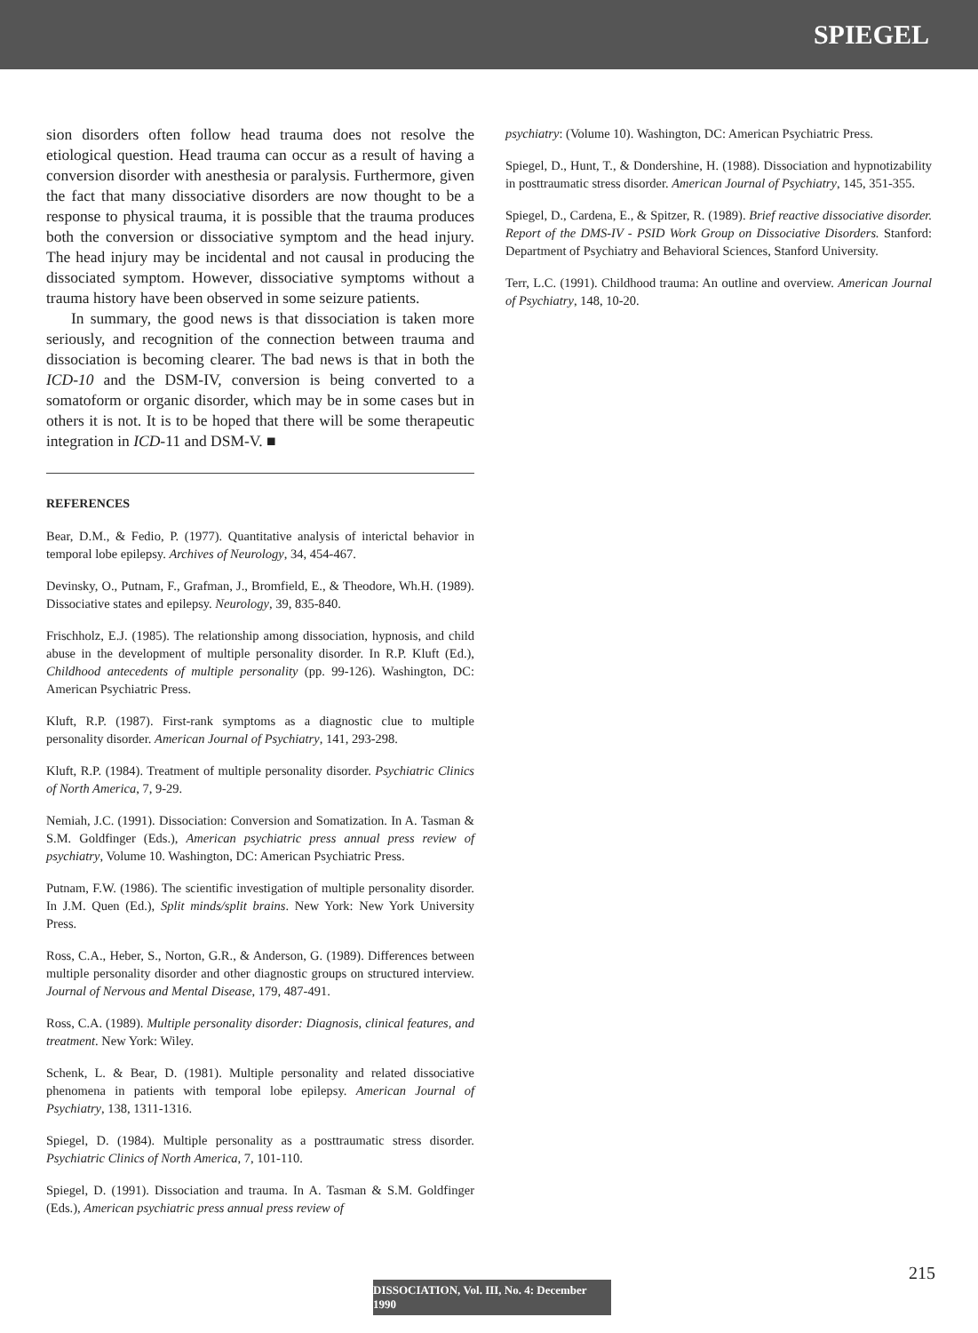SPIEGEL
sion disorders often follow head trauma does not resolve the etiological question. Head trauma can occur as a result of having a conversion disorder with anesthesia or paralysis. Furthermore, given the fact that many dissociative disorders are now thought to be a response to physical trauma, it is possible that the trauma produces both the conversion or dissociative symptom and the head injury. The head injury may be incidental and not causal in producing the dissociated symptom. However, dissociative symptoms without a trauma history have been observed in some seizure patients.
In summary, the good news is that dissociation is taken more seriously, and recognition of the connection between trauma and dissociation is becoming clearer. The bad news is that in both the ICD-10 and the DSM-IV, conversion is being converted to a somatoform or organic disorder, which may be in some cases but in others it is not. It is to be hoped that there will be some therapeutic integration in ICD-11 and DSM-V. ■
REFERENCES
Bear, D.M., & Fedio, P. (1977). Quantitative analysis of interictal behavior in temporal lobe epilepsy. Archives of Neurology, 34, 454-467.
Devinsky, O., Putnam, F., Grafman, J., Bromfield, E., & Theodore, Wh.H. (1989). Dissociative states and epilepsy. Neurology, 39, 835-840.
Frischholz, E.J. (1985). The relationship among dissociation, hypnosis, and child abuse in the development of multiple personality disorder. In R.P. Kluft (Ed.), Childhood antecedents of multiple personality (pp. 99-126). Washington, DC: American Psychiatric Press.
Kluft, R.P. (1987). First-rank symptoms as a diagnostic clue to multiple personality disorder. American Journal of Psychiatry, 141, 293-298.
Kluft, R.P. (1984). Treatment of multiple personality disorder. Psychiatric Clinics of North America, 7, 9-29.
Nemiah, J.C. (1991). Dissociation: Conversion and Somatization. In A. Tasman & S.M. Goldfinger (Eds.), American psychiatric press annual press review of psychiatry, Volume 10. Washington, DC: American Psychiatric Press.
Putnam, F.W. (1986). The scientific investigation of multiple personality disorder. In J.M. Quen (Ed.), Split minds/split brains. New York: New York University Press.
Ross, C.A., Heber, S., Norton, G.R., & Anderson, G. (1989). Differences between multiple personality disorder and other diagnostic groups on structured interview. Journal of Nervous and Mental Disease, 179, 487-491.
Ross, C.A. (1989). Multiple personality disorder: Diagnosis, clinical features, and treatment. New York: Wiley.
Schenk, L. & Bear, D. (1981). Multiple personality and related dissociative phenomena in patients with temporal lobe epilepsy. American Journal of Psychiatry, 138, 1311-1316.
Spiegel, D. (1984). Multiple personality as a posttraumatic stress disorder. Psychiatric Clinics of North America, 7, 101-110.
Spiegel, D. (1991). Dissociation and trauma. In A. Tasman & S.M. Goldfinger (Eds.), American psychiatric press annual press review of
psychiatry: (Volume 10). Washington, DC: American Psychiatric Press.
Spiegel, D., Hunt, T., & Dondershine, H. (1988). Dissociation and hypnotizability in posttraumatic stress disorder. American Journal of Psychiatry, 145, 351-355.
Spiegel, D., Cardena, E., & Spitzer, R. (1989). Brief reactive dissociative disorder. Report of the DMS-IV - PSID Work Group on Dissociative Disorders. Stanford: Department of Psychiatry and Behavioral Sciences, Stanford University.
Terr, L.C. (1991). Childhood trauma: An outline and overview. American Journal of Psychiatry, 148, 10-20.
215
DISSOCIATION, Vol. III, No. 4: December 1990